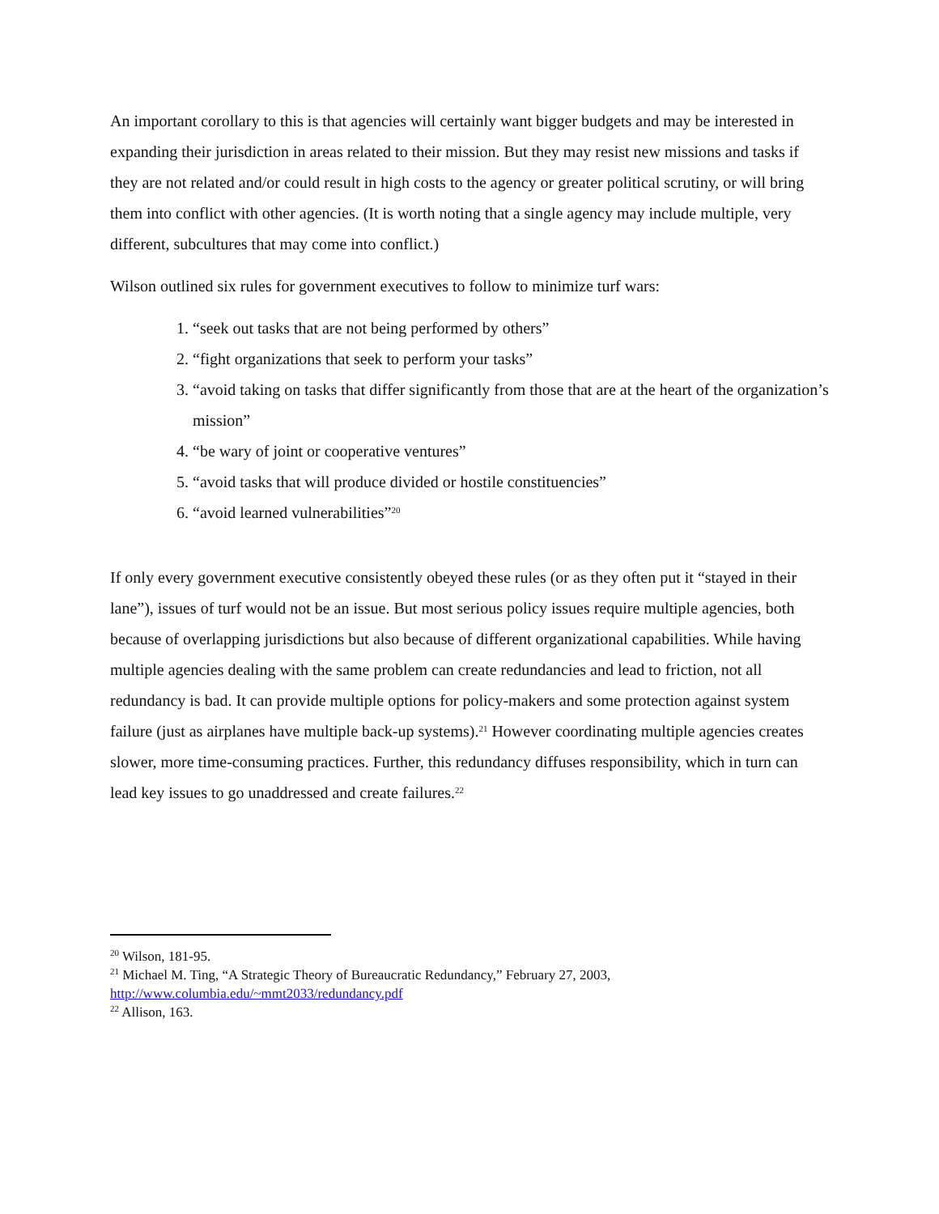An important corollary to this is that agencies will certainly want bigger budgets and may be interested in expanding their jurisdiction in areas related to their mission. But they may resist new missions and tasks if they are not related and/or could result in high costs to the agency or greater political scrutiny, or will bring them into conflict with other agencies. (It is worth noting that a single agency may include multiple, very different, subcultures that may come into conflict.)
Wilson outlined six rules for government executives to follow to minimize turf wars:
1. “seek out tasks that are not being performed by others”
2. “fight organizations that seek to perform your tasks”
3. “avoid taking on tasks that differ significantly from those that are at the heart of the organization’s mission”
4. “be wary of joint or cooperative ventures”
5. “avoid tasks that will produce divided or hostile constituencies”
6. “avoid learned vulnerabilities”<sup>20</sup>
If only every government executive consistently obeyed these rules (or as they often put it “stayed in their lane”), issues of turf would not be an issue. But most serious policy issues require multiple agencies, both because of overlapping jurisdictions but also because of different organizational capabilities. While having multiple agencies dealing with the same problem can create redundancies and lead to friction, not all redundancy is bad. It can provide multiple options for policy-makers and some protection against system failure (just as airplanes have multiple back-up systems).<sup>21</sup> However coordinating multiple agencies creates slower, more time-consuming practices. Further, this redundancy diffuses responsibility, which in turn can lead key issues to go unaddressed and create failures.<sup>22</sup>
<sup>20</sup> Wilson, 181-95.
<sup>21</sup> Michael M. Ting, “A Strategic Theory of Bureaucratic Redundancy,” February 27, 2003, http://www.columbia.edu/~mmt2033/redundancy.pdf
<sup>22</sup> Allison, 163.